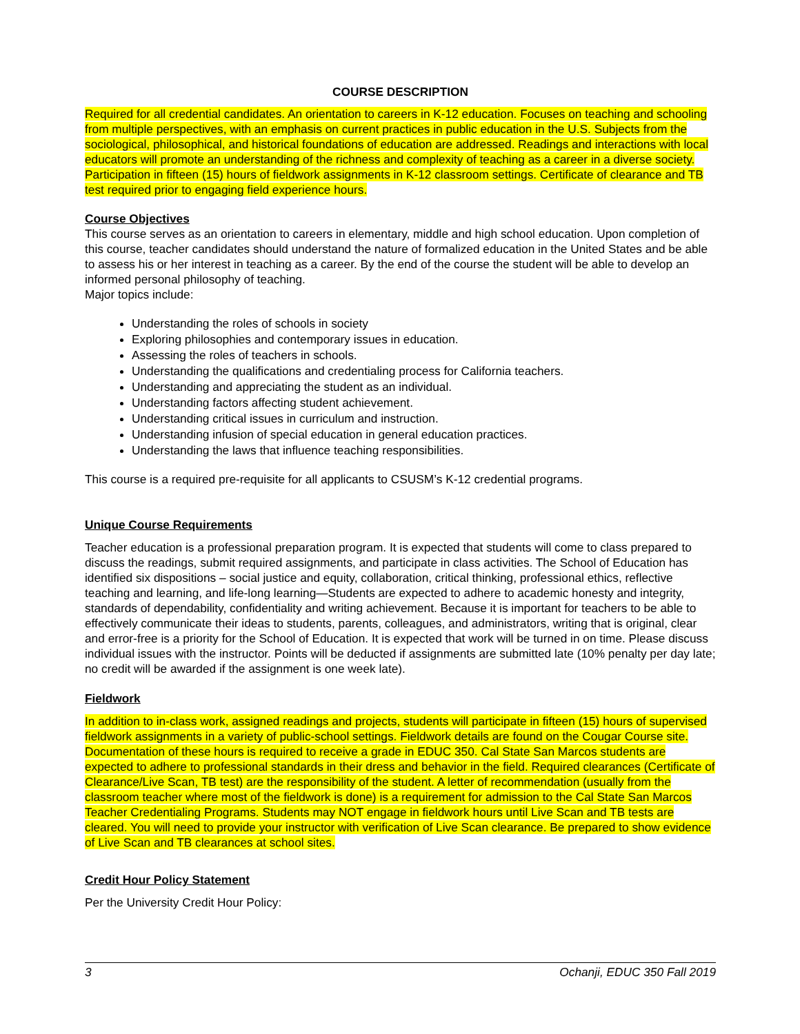COURSE DESCRIPTION
Required for all credential candidates. An orientation to careers in K-12 education. Focuses on teaching and schooling from multiple perspectives, with an emphasis on current practices in public education in the U.S. Subjects from the sociological, philosophical, and historical foundations of education are addressed. Readings and interactions with local educators will promote an understanding of the richness and complexity of teaching as a career in a diverse society. Participation in fifteen (15) hours of fieldwork assignments in K-12 classroom settings. Certificate of clearance and TB test required prior to engaging field experience hours.
Course Objectives
This course serves as an orientation to careers in elementary, middle and high school education. Upon completion of this course, teacher candidates should understand the nature of formalized education in the United States and be able to assess his or her interest in teaching as a career. By the end of the course the student will be able to develop an informed personal philosophy of teaching.
Major topics include:
Understanding the roles of schools in society
Exploring philosophies and contemporary issues in education.
Assessing the roles of teachers in schools.
Understanding the qualifications and credentialing process for California teachers.
Understanding and appreciating the student as an individual.
Understanding factors affecting student achievement.
Understanding critical issues in curriculum and instruction.
Understanding infusion of special education in general education practices.
Understanding the laws that influence teaching responsibilities.
This course is a required pre-requisite for all applicants to CSUSM’s K-12 credential programs.
Unique Course Requirements
Teacher education is a professional preparation program. It is expected that students will come to class prepared to discuss the readings, submit required assignments, and participate in class activities. The School of Education has identified six dispositions – social justice and equity, collaboration, critical thinking, professional ethics, reflective teaching and learning, and life-long learning—Students are expected to adhere to academic honesty and integrity, standards of dependability, confidentiality and writing achievement. Because it is important for teachers to be able to effectively communicate their ideas to students, parents, colleagues, and administrators, writing that is original, clear and error-free is a priority for the School of Education. It is expected that work will be turned in on time. Please discuss individual issues with the instructor. Points will be deducted if assignments are submitted late (10% penalty per day late; no credit will be awarded if the assignment is one week late).
Fieldwork
In addition to in-class work, assigned readings and projects, students will participate in fifteen (15) hours of supervised fieldwork assignments in a variety of public-school settings. Fieldwork details are found on the Cougar Course site. Documentation of these hours is required to receive a grade in EDUC 350. Cal State San Marcos students are expected to adhere to professional standards in their dress and behavior in the field. Required clearances (Certificate of Clearance/Live Scan, TB test) are the responsibility of the student. A letter of recommendation (usually from the classroom teacher where most of the fieldwork is done) is a requirement for admission to the Cal State San Marcos Teacher Credentialing Programs. Students may NOT engage in fieldwork hours until Live Scan and TB tests are cleared. You will need to provide your instructor with verification of Live Scan clearance. Be prepared to show evidence of Live Scan and TB clearances at school sites.
Credit Hour Policy Statement
Per the University Credit Hour Policy:
3 Ochanji, EDUC 350 Fall 2019